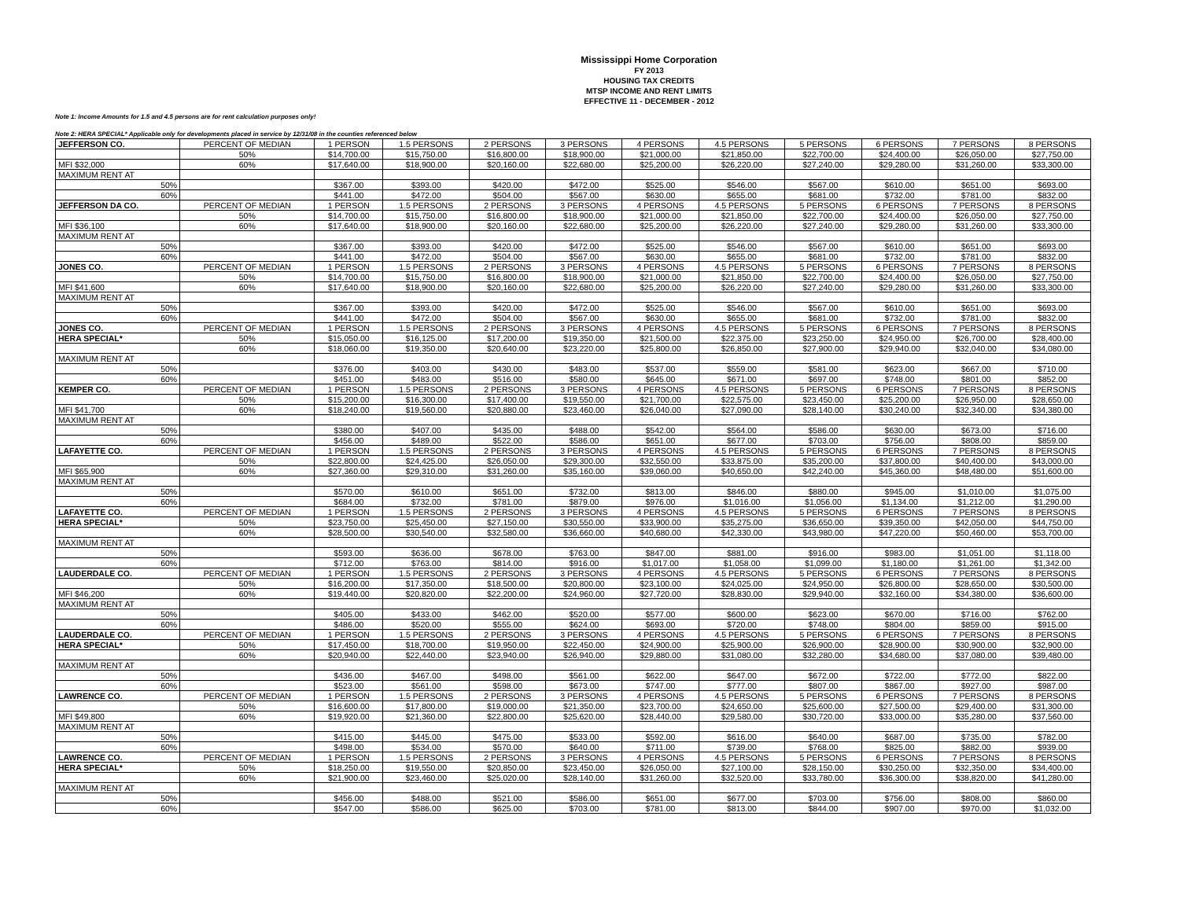Mississippi Home Corporation
FY 2013
HOUSING TAX CREDITS
MTSP INCOME AND RENT LIMITS
EFFECTIVE 11 - DECEMBER - 2012
Note 1: Income Amounts for 1.5 and 4.5 persons are for rent calculation purposes only!
Note 2: HERA SPECIAL* Applicable only for developments placed in service by 12/31/08 in the counties referenced below
| JEFFERSON CO. | PERCENT OF MEDIAN | 1 PERSON | 1.5 PERSONS | 2 PERSONS | 3 PERSONS | 4 PERSONS | 4.5 PERSONS | 5 PERSONS | 6 PERSONS | 7 PERSONS | 8 PERSONS |
| | 50% | $14,700.00 | $15,750.00 | $16,800.00 | $18,900.00 | $21,000.00 | $21,850.00 | $22,700.00 | $24,400.00 | $26,050.00 | $27,750.00 |
| MFI $32,000 | 60% | $17,640.00 | $18,900.00 | $20,160.00 | $22,680.00 | $25,200.00 | $26,220.00 | $27,240.00 | $29,280.00 | $31,260.00 | $33,300.00 |
| MAXIMUM RENT AT | | | | | | | | | | | |
| 50% | | $367.00 | $393.00 | $420.00 | $472.00 | $525.00 | $546.00 | $567.00 | $610.00 | $651.00 | $693.00 |
| 60% | | $441.00 | $472.00 | $504.00 | $567.00 | $630.00 | $655.00 | $681.00 | $732.00 | $781.00 | $832.00 |
| JEFFERSON DA CO. | PERCENT OF MEDIAN | 1 PERSON | 1.5 PERSONS | 2 PERSONS | 3 PERSONS | 4 PERSONS | 4.5 PERSONS | 5 PERSONS | 6 PERSONS | 7 PERSONS | 8 PERSONS |
| | 50% | $14,700.00 | $15,750.00 | $16,800.00 | $18,900.00 | $21,000.00 | $21,850.00 | $22,700.00 | $24,400.00 | $26,050.00 | $27,750.00 |
| MFI $36,100 | 60% | $17,640.00 | $18,900.00 | $20,160.00 | $22,680.00 | $25,200.00 | $26,220.00 | $27,240.00 | $29,280.00 | $31,260.00 | $33,300.00 |
| MAXIMUM RENT AT | | | | | | | | | | | |
| 50% | | $367.00 | $393.00 | $420.00 | $472.00 | $525.00 | $546.00 | $567.00 | $610.00 | $651.00 | $693.00 |
| 60% | | $441.00 | $472.00 | $504.00 | $567.00 | $630.00 | $655.00 | $681.00 | $732.00 | $781.00 | $832.00 |
| JONES CO. | PERCENT OF MEDIAN | 1 PERSON | 1.5 PERSONS | 2 PERSONS | 3 PERSONS | 4 PERSONS | 4.5 PERSONS | 5 PERSONS | 6 PERSONS | 7 PERSONS | 8 PERSONS |
| | 50% | $14,700.00 | $15,750.00 | $16,800.00 | $18,900.00 | $21,000.00 | $21,850.00 | $22,700.00 | $24,400.00 | $26,050.00 | $27,750.00 |
| MFI $41,600 | 60% | $17,640.00 | $18,900.00 | $20,160.00 | $22,680.00 | $25,200.00 | $26,220.00 | $27,240.00 | $29,280.00 | $31,260.00 | $33,300.00 |
| MAXIMUM RENT AT | | | | | | | | | | | |
| 50% | | $367.00 | $393.00 | $420.00 | $472.00 | $525.00 | $546.00 | $567.00 | $610.00 | $651.00 | $693.00 |
| 60% | | $441.00 | $472.00 | $504.00 | $567.00 | $630.00 | $655.00 | $681.00 | $732.00 | $781.00 | $832.00 |
| JONES CO. | PERCENT OF MEDIAN | 1 PERSON | 1.5 PERSONS | 2 PERSONS | 3 PERSONS | 4 PERSONS | 4.5 PERSONS | 5 PERSONS | 6 PERSONS | 7 PERSONS | 8 PERSONS |
| HERA SPECIAL* | 50% | $15,050.00 | $16,125.00 | $17,200.00 | $19,350.00 | $21,500.00 | $22,375.00 | $23,250.00 | $24,950.00 | $26,700.00 | $28,400.00 |
| | 60% | $18,060.00 | $19,350.00 | $20,640.00 | $23,220.00 | $25,800.00 | $26,850.00 | $27,900.00 | $29,940.00 | $32,040.00 | $34,080.00 |
| MAXIMUM RENT AT | | | | | | | | | | | |
| 50% | | $376.00 | $403.00 | $430.00 | $483.00 | $537.00 | $559.00 | $581.00 | $623.00 | $667.00 | $710.00 |
| 60% | | $451.00 | $483.00 | $516.00 | $580.00 | $645.00 | $671.00 | $697.00 | $748.00 | $801.00 | $852.00 |
| KEMPER CO. | PERCENT OF MEDIAN | 1 PERSON | 1.5 PERSONS | 2 PERSONS | 3 PERSONS | 4 PERSONS | 4.5 PERSONS | 5 PERSONS | 6 PERSONS | 7 PERSONS | 8 PERSONS |
| | 50% | $15,200.00 | $16,300.00 | $17,400.00 | $19,550.00 | $21,700.00 | $22,575.00 | $23,450.00 | $25,200.00 | $26,950.00 | $28,650.00 |
| MFI $41,700 | 60% | $18,240.00 | $19,560.00 | $20,880.00 | $23,460.00 | $26,040.00 | $27,090.00 | $28,140.00 | $30,240.00 | $32,340.00 | $34,380.00 |
| MAXIMUM RENT AT | | | | | | | | | | | |
| 50% | | $380.00 | $407.00 | $435.00 | $488.00 | $542.00 | $564.00 | $586.00 | $630.00 | $673.00 | $716.00 |
| 60% | | $456.00 | $489.00 | $522.00 | $586.00 | $651.00 | $677.00 | $703.00 | $756.00 | $808.00 | $859.00 |
| LAFAYETTE CO. | PERCENT OF MEDIAN | 1 PERSON | 1.5 PERSONS | 2 PERSONS | 3 PERSONS | 4 PERSONS | 4.5 PERSONS | 5 PERSONS | 6 PERSONS | 7 PERSONS | 8 PERSONS |
| | 50% | $22,800.00 | $24,425.00 | $26,050.00 | $29,300.00 | $32,550.00 | $33,875.00 | $35,200.00 | $37,800.00 | $40,400.00 | $43,000.00 |
| MFI $65,900 | 60% | $27,360.00 | $29,310.00 | $31,260.00 | $35,160.00 | $39,060.00 | $40,650.00 | $42,240.00 | $45,360.00 | $48,480.00 | $51,600.00 |
| MAXIMUM RENT AT | | | | | | | | | | | |
| 50% | | $570.00 | $610.00 | $651.00 | $732.00 | $813.00 | $846.00 | $880.00 | $945.00 | $1,010.00 | $1,075.00 |
| 60% | | $684.00 | $732.00 | $781.00 | $879.00 | $976.00 | $1,016.00 | $1,056.00 | $1,134.00 | $1,212.00 | $1,290.00 |
| LAFAYETTE CO. | PERCENT OF MEDIAN | 1 PERSON | 1.5 PERSONS | 2 PERSONS | 3 PERSONS | 4 PERSONS | 4.5 PERSONS | 5 PERSONS | 6 PERSONS | 7 PERSONS | 8 PERSONS |
| HERA SPECIAL* | 50% | $23,750.00 | $25,450.00 | $27,150.00 | $30,550.00 | $33,900.00 | $35,275.00 | $36,650.00 | $39,350.00 | $42,050.00 | $44,750.00 |
| | 60% | $28,500.00 | $30,540.00 | $32,580.00 | $36,660.00 | $40,680.00 | $42,330.00 | $43,980.00 | $47,220.00 | $50,460.00 | $53,700.00 |
| MAXIMUM RENT AT | | | | | | | | | | | |
| 50% | | $593.00 | $636.00 | $678.00 | $763.00 | $847.00 | $881.00 | $916.00 | $983.00 | $1,051.00 | $1,118.00 |
| 60% | | $712.00 | $763.00 | $814.00 | $916.00 | $1,017.00 | $1,058.00 | $1,099.00 | $1,180.00 | $1,261.00 | $1,342.00 |
| LAUDERDALE CO. | PERCENT OF MEDIAN | 1 PERSON | 1.5 PERSONS | 2 PERSONS | 3 PERSONS | 4 PERSONS | 4.5 PERSONS | 5 PERSONS | 6 PERSONS | 7 PERSONS | 8 PERSONS |
| | 50% | $16,200.00 | $17,350.00 | $18,500.00 | $20,800.00 | $23,100.00 | $24,025.00 | $24,950.00 | $26,800.00 | $28,650.00 | $30,500.00 |
| MFI $46,200 | 60% | $19,440.00 | $20,820.00 | $22,200.00 | $24,960.00 | $27,720.00 | $28,830.00 | $29,940.00 | $32,160.00 | $34,380.00 | $36,600.00 |
| MAXIMUM RENT AT | | | | | | | | | | | |
| 50% | | $405.00 | $433.00 | $462.00 | $520.00 | $577.00 | $600.00 | $623.00 | $670.00 | $716.00 | $762.00 |
| 60% | | $486.00 | $520.00 | $555.00 | $624.00 | $693.00 | $720.00 | $748.00 | $804.00 | $859.00 | $915.00 |
| LAUDERDALE CO. | PERCENT OF MEDIAN | 1 PERSON | 1.5 PERSONS | 2 PERSONS | 3 PERSONS | 4 PERSONS | 4.5 PERSONS | 5 PERSONS | 6 PERSONS | 7 PERSONS | 8 PERSONS |
| HERA SPECIAL* | 50% | $17,450.00 | $18,700.00 | $19,950.00 | $22,450.00 | $24,900.00 | $25,900.00 | $26,900.00 | $28,900.00 | $30,900.00 | $32,900.00 |
| | 60% | $20,940.00 | $22,440.00 | $23,940.00 | $26,940.00 | $29,880.00 | $31,080.00 | $32,280.00 | $34,680.00 | $37,080.00 | $39,480.00 |
| MAXIMUM RENT AT | | | | | | | | | | | |
| 50% | | $436.00 | $467.00 | $498.00 | $561.00 | $622.00 | $647.00 | $672.00 | $722.00 | $772.00 | $822.00 |
| 60% | | $523.00 | $561.00 | $598.00 | $673.00 | $747.00 | $777.00 | $807.00 | $867.00 | $927.00 | $987.00 |
| LAWRENCE CO. | PERCENT OF MEDIAN | 1 PERSON | 1.5 PERSONS | 2 PERSONS | 3 PERSONS | 4 PERSONS | 4.5 PERSONS | 5 PERSONS | 6 PERSONS | 7 PERSONS | 8 PERSONS |
| | 50% | $16,600.00 | $17,800.00 | $19,000.00 | $21,350.00 | $23,700.00 | $24,650.00 | $25,600.00 | $27,500.00 | $29,400.00 | $31,300.00 |
| MFI $49,800 | 60% | $19,920.00 | $21,360.00 | $22,800.00 | $25,620.00 | $28,440.00 | $29,580.00 | $30,720.00 | $33,000.00 | $35,280.00 | $37,560.00 |
| MAXIMUM RENT AT | | | | | | | | | | | |
| 50% | | $415.00 | $445.00 | $475.00 | $533.00 | $592.00 | $616.00 | $640.00 | $687.00 | $735.00 | $782.00 |
| 60% | | $498.00 | $534.00 | $570.00 | $640.00 | $711.00 | $739.00 | $768.00 | $825.00 | $882.00 | $939.00 |
| LAWRENCE CO. | PERCENT OF MEDIAN | 1 PERSON | 1.5 PERSONS | 2 PERSONS | 3 PERSONS | 4 PERSONS | 4.5 PERSONS | 5 PERSONS | 6 PERSONS | 7 PERSONS | 8 PERSONS |
| HERA SPECIAL* | 50% | $18,250.00 | $19,550.00 | $20,850.00 | $23,450.00 | $26,050.00 | $27,100.00 | $28,150.00 | $30,250.00 | $32,350.00 | $34,400.00 |
| | 60% | $21,900.00 | $23,460.00 | $25,020.00 | $28,140.00 | $31,260.00 | $32,520.00 | $33,780.00 | $36,300.00 | $38,820.00 | $41,280.00 |
| MAXIMUM RENT AT | | | | | | | | | | | |
| 50% | | $456.00 | $488.00 | $521.00 | $586.00 | $651.00 | $677.00 | $703.00 | $756.00 | $808.00 | $860.00 |
| 60% | | $547.00 | $586.00 | $625.00 | $703.00 | $781.00 | $813.00 | $844.00 | $907.00 | $970.00 | $1,032.00 |